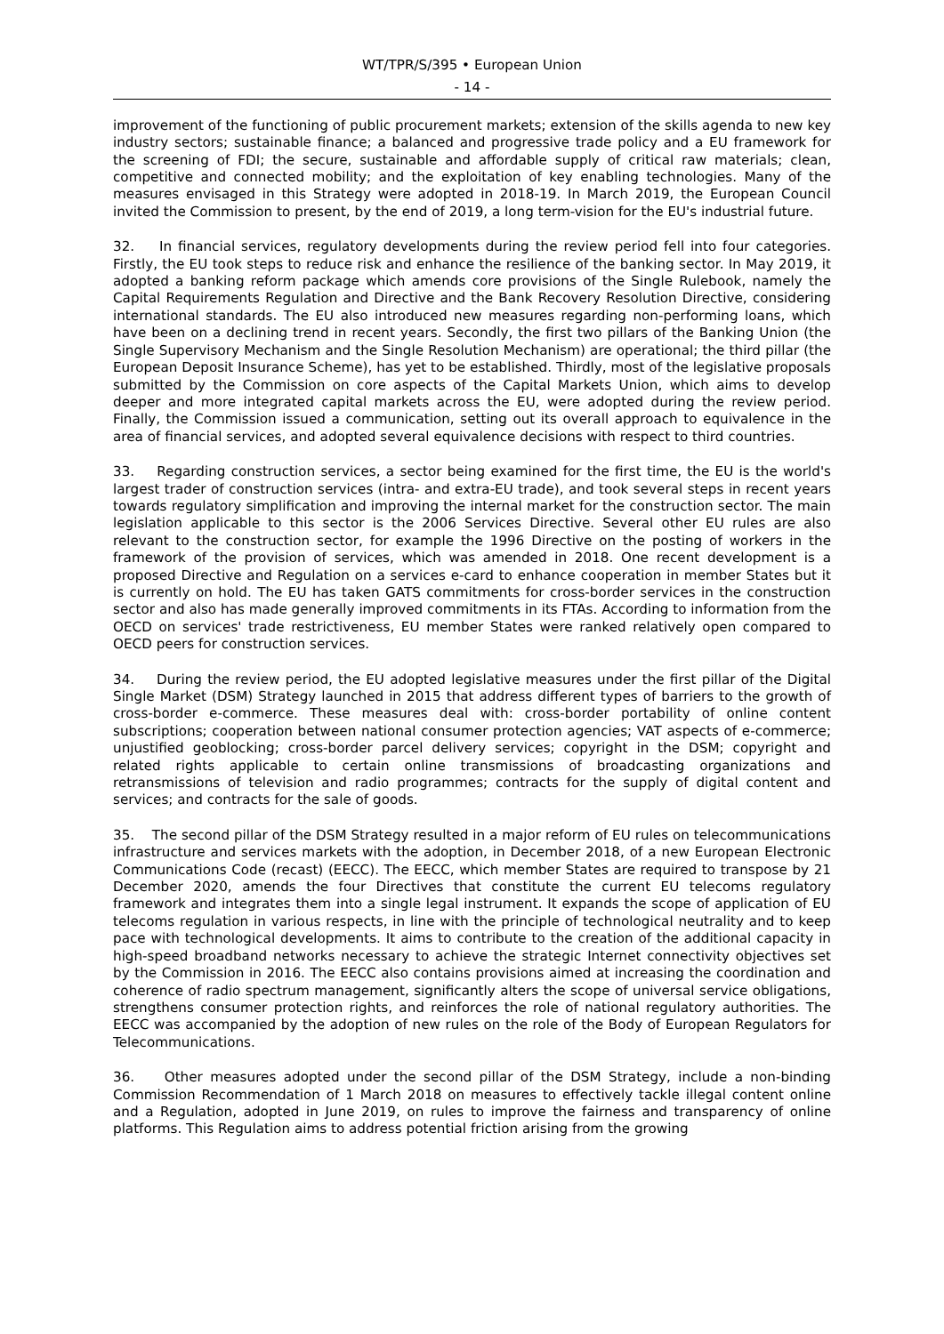WT/TPR/S/395 • European Union
- 14 -
improvement of the functioning of public procurement markets; extension of the skills agenda to new key industry sectors; sustainable finance; a balanced and progressive trade policy and a EU framework for the screening of FDI; the secure, sustainable and affordable supply of critical raw materials; clean, competitive and connected mobility; and the exploitation of key enabling technologies. Many of the measures envisaged in this Strategy were adopted in 2018-19. In March 2019, the European Council invited the Commission to present, by the end of 2019, a long term-vision for the EU's industrial future.
32. In financial services, regulatory developments during the review period fell into four categories. Firstly, the EU took steps to reduce risk and enhance the resilience of the banking sector. In May 2019, it adopted a banking reform package which amends core provisions of the Single Rulebook, namely the Capital Requirements Regulation and Directive and the Bank Recovery Resolution Directive, considering international standards. The EU also introduced new measures regarding non-performing loans, which have been on a declining trend in recent years. Secondly, the first two pillars of the Banking Union (the Single Supervisory Mechanism and the Single Resolution Mechanism) are operational; the third pillar (the European Deposit Insurance Scheme), has yet to be established. Thirdly, most of the legislative proposals submitted by the Commission on core aspects of the Capital Markets Union, which aims to develop deeper and more integrated capital markets across the EU, were adopted during the review period. Finally, the Commission issued a communication, setting out its overall approach to equivalence in the area of financial services, and adopted several equivalence decisions with respect to third countries.
33. Regarding construction services, a sector being examined for the first time, the EU is the world's largest trader of construction services (intra- and extra-EU trade), and took several steps in recent years towards regulatory simplification and improving the internal market for the construction sector. The main legislation applicable to this sector is the 2006 Services Directive. Several other EU rules are also relevant to the construction sector, for example the 1996 Directive on the posting of workers in the framework of the provision of services, which was amended in 2018. One recent development is a proposed Directive and Regulation on a services e-card to enhance cooperation in member States but it is currently on hold. The EU has taken GATS commitments for cross-border services in the construction sector and also has made generally improved commitments in its FTAs. According to information from the OECD on services' trade restrictiveness, EU member States were ranked relatively open compared to OECD peers for construction services.
34. During the review period, the EU adopted legislative measures under the first pillar of the Digital Single Market (DSM) Strategy launched in 2015 that address different types of barriers to the growth of cross-border e-commerce. These measures deal with: cross-border portability of online content subscriptions; cooperation between national consumer protection agencies; VAT aspects of e-commerce; unjustified geoblocking; cross-border parcel delivery services; copyright in the DSM; copyright and related rights applicable to certain online transmissions of broadcasting organizations and retransmissions of television and radio programmes; contracts for the supply of digital content and services; and contracts for the sale of goods.
35. The second pillar of the DSM Strategy resulted in a major reform of EU rules on telecommunications infrastructure and services markets with the adoption, in December 2018, of a new European Electronic Communications Code (recast) (EECC). The EECC, which member States are required to transpose by 21 December 2020, amends the four Directives that constitute the current EU telecoms regulatory framework and integrates them into a single legal instrument. It expands the scope of application of EU telecoms regulation in various respects, in line with the principle of technological neutrality and to keep pace with technological developments. It aims to contribute to the creation of the additional capacity in high-speed broadband networks necessary to achieve the strategic Internet connectivity objectives set by the Commission in 2016. The EECC also contains provisions aimed at increasing the coordination and coherence of radio spectrum management, significantly alters the scope of universal service obligations, strengthens consumer protection rights, and reinforces the role of national regulatory authorities. The EECC was accompanied by the adoption of new rules on the role of the Body of European Regulators for Telecommunications.
36. Other measures adopted under the second pillar of the DSM Strategy, include a non-binding Commission Recommendation of 1 March 2018 on measures to effectively tackle illegal content online and a Regulation, adopted in June 2019, on rules to improve the fairness and transparency of online platforms. This Regulation aims to address potential friction arising from the growing